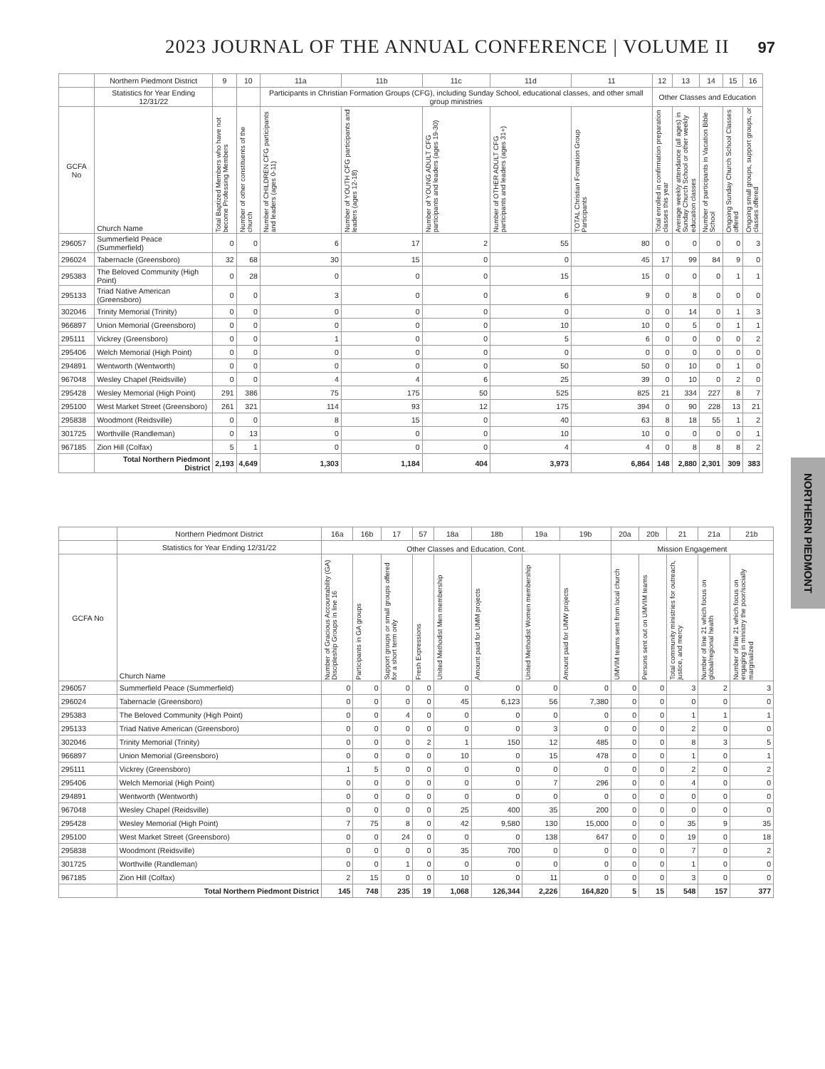2023 JOURNAL OF THE ANNUAL CONFERENCE | VOLUME II 97
| | Northern Piedmont District | 9 | 10 | 11a | 11b | 11c | 11d | 11 | 12 | 13 | 14 | 15 | 16 |
| --- | --- | --- | --- | --- | --- | --- | --- | --- | --- | --- | --- | --- | --- |
| | Statistics for Year Ending 12/31/22 | | | Participants in Christian Formation Groups (CFG), including Sunday School, educational classes, and other small group ministries | | | | | Other Classes and Education | | | | |
| GCFA No | Church Name | Total Baptized Members who have not become Professing Members | Number of other constituents of the church | Number of CHILDREN CFG participants and leaders (ages 0-11) | Number of YOUTH CFG participants and leaders (ages 12-18) | Number of YOUNG ADULT CFG participants and leaders (ages 19-30) | Number of OTHER ADULT CFG participants and leaders (ages 31+) | TOTAL Christian Formation Group Participants | Total enrolled in confirmation preparation classes this year | Average weekly attendance (all ages) in Sunday Church School or other weekly education classes | Number of participants in Vacation Bible School | Ongoing Sunday Church School Classes offered | Ongoing small groups, support groups, or classes offered |
| 296057 | Summerfield Peace (Summerfield) | 0 | 0 | 6 | 17 | 2 | 55 | 80 | 0 | 0 | 0 | 0 | 3 |
| 296024 | Tabernacle (Greensboro) | 32 | 68 | 30 | 15 | 0 | 0 | 45 | 17 | 99 | 84 | 9 | 0 |
| 295383 | The Beloved Community (High Point) | 0 | 28 | 0 | 0 | 0 | 15 | 15 | 0 | 0 | 0 | 1 | 1 |
| 295133 | Triad Native American (Greensboro) | 0 | 0 | 3 | 0 | 0 | 6 | 9 | 0 | 8 | 0 | 0 | 0 |
| 302046 | Trinity Memorial (Trinity) | 0 | 0 | 0 | 0 | 0 | 0 | 0 | 0 | 14 | 0 | 1 | 3 |
| 966897 | Union Memorial (Greensboro) | 0 | 0 | 0 | 0 | 0 | 10 | 10 | 0 | 5 | 0 | 1 | 1 |
| 295111 | Vickrey (Greensboro) | 0 | 0 | 1 | 0 | 0 | 5 | 6 | 0 | 0 | 0 | 0 | 2 |
| 295406 | Welch Memorial (High Point) | 0 | 0 | 0 | 0 | 0 | 0 | 0 | 0 | 0 | 0 | 0 | 0 |
| 294891 | Wentworth (Wentworth) | 0 | 0 | 0 | 0 | 0 | 50 | 50 | 0 | 10 | 0 | 1 | 0 |
| 967048 | Wesley Chapel (Reidsville) | 0 | 0 | 4 | 4 | 6 | 25 | 39 | 0 | 10 | 0 | 2 | 0 |
| 295428 | Wesley Memorial (High Point) | 291 | 386 | 75 | 175 | 50 | 525 | 825 | 21 | 334 | 227 | 8 | 7 |
| 295100 | West Market Street (Greensboro) | 261 | 321 | 114 | 93 | 12 | 175 | 394 | 0 | 90 | 228 | 13 | 21 |
| 295838 | Woodmont (Reidsville) | 0 | 0 | 8 | 15 | 0 | 40 | 63 | 8 | 18 | 55 | 1 | 2 |
| 301725 | Worthville (Randleman) | 0 | 13 | 0 | 0 | 0 | 10 | 10 | 0 | 0 | 0 | 0 | 1 |
| 967185 | Zion Hill (Colfax) | 5 | 1 | 0 | 0 | 0 | 4 | 4 | 0 | 8 | 8 | 8 | 2 |
| | Total Northern Piedmont District | 2,193 | 4,649 | 1,303 | 1,184 | 404 | 3,973 | 6,864 | 148 | 2,880 | 2,301 | 309 | 383 |
| | Northern Piedmont District | 16a | 16b | 17 | 57 | 18a | 18b | 19a | 19b | 20a | 20b | 21 | 21a | 21b |
| --- | --- | --- | --- | --- | --- | --- | --- | --- | --- | --- | --- | --- | --- | --- |
| | Statistics for Year Ending 12/31/22 | Other Classes and Education, Cont. | | | | | | | | Mission Engagement | | | | |
| GCFA No | Church Name | Number of Gracious Accountability (GA) Discipleship Groups in line 16 | Participants in GA groups | Support groups or small groups offered for a short term only | Fresh Expressions | United Methodist Men membership | Amount paid for UMM projects | United Methodist Women membership | Amount paid for UMW projects | UMVIM teams sent from local church | Persons sent out on UMVIM teams | Total community ministries for outreach, justice, and mercy | Number of line 21 which focus on global/regional health | Number of line 21 which focus on engaging in ministry the poor/socially marginalized |
| 296057 | Summerfield Peace (Summerfield) | 0 | 0 | 0 | 0 | 0 | 0 | 0 | 0 | 0 | 0 | 3 | 2 | 3 |
| 296024 | Tabernacle (Greensboro) | 0 | 0 | 0 | 0 | 45 | 6,123 | 56 | 7,380 | 0 | 0 | 0 | 0 | 0 |
| 295383 | The Beloved Community (High Point) | 0 | 0 | 4 | 0 | 0 | 0 | 0 | 0 | 0 | 0 | 1 | 1 | 1 |
| 295133 | Triad Native American (Greensboro) | 0 | 0 | 0 | 0 | 0 | 0 | 3 | 0 | 0 | 0 | 2 | 0 | 0 |
| 302046 | Trinity Memorial (Trinity) | 0 | 0 | 0 | 2 | 1 | 150 | 12 | 485 | 0 | 0 | 8 | 3 | 5 |
| 966897 | Union Memorial (Greensboro) | 0 | 0 | 0 | 0 | 10 | 0 | 15 | 478 | 0 | 0 | 1 | 0 | 1 |
| 295111 | Vickrey (Greensboro) | 1 | 5 | 0 | 0 | 0 | 0 | 0 | 0 | 0 | 0 | 2 | 0 | 2 |
| 295406 | Welch Memorial (High Point) | 0 | 0 | 0 | 0 | 0 | 0 | 7 | 296 | 0 | 0 | 4 | 0 | 0 |
| 294891 | Wentworth (Wentworth) | 0 | 0 | 0 | 0 | 0 | 0 | 0 | 0 | 0 | 0 | 0 | 0 | 0 |
| 967048 | Wesley Chapel (Reidsville) | 0 | 0 | 0 | 0 | 25 | 400 | 35 | 200 | 0 | 0 | 0 | 0 | 0 |
| 295428 | Wesley Memorial (High Point) | 7 | 75 | 8 | 0 | 42 | 9,580 | 130 | 15,000 | 0 | 0 | 35 | 9 | 35 |
| 295100 | West Market Street (Greensboro) | 0 | 0 | 24 | 0 | 0 | 0 | 138 | 647 | 0 | 0 | 19 | 0 | 18 |
| 295838 | Woodmont (Reidsville) | 0 | 0 | 0 | 0 | 35 | 700 | 0 | 0 | 0 | 0 | 7 | 0 | 2 |
| 301725 | Worthville (Randleman) | 0 | 0 | 1 | 0 | 0 | 0 | 0 | 0 | 0 | 0 | 1 | 0 | 0 |
| 967185 | Zion Hill (Colfax) | 2 | 15 | 0 | 0 | 10 | 0 | 11 | 0 | 0 | 0 | 3 | 0 | 0 |
| | Total Northern Piedmont District | 145 | 748 | 235 | 19 | 1,068 | 126,344 | 2,226 | 164,820 | 5 | 15 | 548 | 157 | 377 |
NORTHERN PIEDMONT